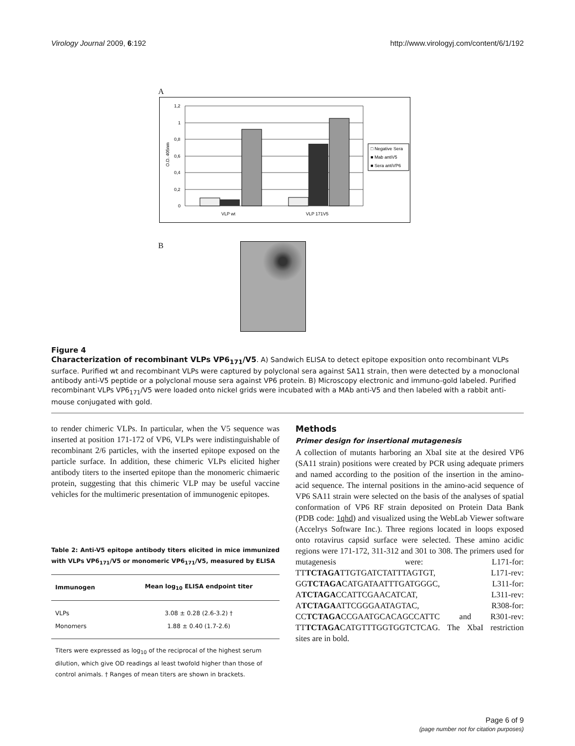Virology Journal 2009, 6:192 http://www.virologyj.com/content/6/1/192
A
1,2
1
0,8
0,6
0,4
0,2
0
VLP wt
VLP 171V5
O.D. 405nm
□ Negative Sera
■ Mab antiV5
■ Sera antiVP6
B
Figure 4
Characterization of recombinant VLPs VP6<sub>171</sub>/V5. A) Sandwich ELISA to detect epitope exposition onto recombinant VLPs surface. Purified wt and recombinant VLPs were captured by polyclonal sera against SA11 strain, then were detected by a monoclonal antibody anti-V5 peptide or a polyclonal mouse sera against VP6 protein. B) Microscopy electronic and immuno-gold labeled. Purified recombinant VLPs VP6<sub>171</sub>/V5 were loaded onto nickel grids were incubated with a MAb anti-V5 and then labeled with a rabbit anti-mouse conjugated with gold.
to render chimeric VLPs. In particular, when the V5 sequence was inserted at position 171-172 of VP6, VLPs were indistinguishable of recombinant 2/6 particles, with the inserted epitope exposed on the particle surface. In addition, these chimeric VLPs elicited higher antibody titers to the inserted epitope than the monomeric chimaeric protein, suggesting that this chimeric VLP may be useful vaccine vehicles for the multimeric presentation of immunogenic epitopes.
Table 2: Anti-V5 epitope antibody titers elicited in mice immunized with VLPs VP6<sub>171</sub>/V5 or monomeric VP6<sub>171</sub>/V5, measured by ELISA
| Immunogen | Mean log<sub>10</sub> ELISA endpoint titer |
| --- | --- |
| VLPs | 3.08 ± 0.28 (2.6-3.2) † |
| Monomers | 1.88 ± 0.40 (1.7-2.6) |
Titers were expressed as log<sub>10</sub> of the reciprocal of the highest serum dilution, which give OD readings al least twofold higher than those of control animals. † Ranges of mean titers are shown in brackets.
Methods
Primer design for insertional mutagenesis
A collection of mutants harboring an XbaI site at the desired VP6 (SA11 strain) positions were created by PCR using adequate primers and named according to the position of the insertion in the amino-acid sequence. The internal positions in the amino-acid sequence of VP6 SA11 strain were selected on the basis of the analyses of spatial conformation of VP6 RF strain deposited on Protein Data Bank (PDB code: 1qhd) and visualized using the WebLab Viewer software (Accelrys Software Inc.). Three regions located in loops exposed onto rotavirus capsid surface were selected. These amino acidic regions were 171-172, 311-312 and 301 to 308. The primers used for mutagenesis were: L171-for: TTTCTAGATTGTGATCTATTTAGTGT, L171-rev: GGTCTAGACATGATAATTTGATGGGC, L311-for: ATCTAGACCATTCGAACATCAT, L311-rev: ATCTAGAATTCGGGAATAGTAC, R308-for: CCTCTAGACCGAATGCACAGCCATTC and R301-rev: TTTCTAGACATGTTTGGTGGTCTCAG. The XbaI restriction sites are in bold.
Page 6 of 9
(page number not for citation purposes)